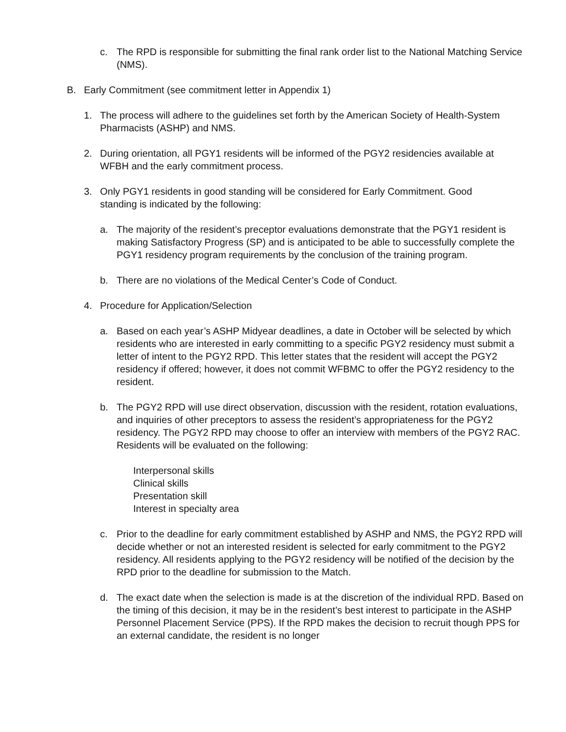c. The RPD is responsible for submitting the final rank order list to the National Matching Service (NMS).
B. Early Commitment (see commitment letter in Appendix 1)
1. The process will adhere to the guidelines set forth by the American Society of Health-System Pharmacists (ASHP) and NMS.
2. During orientation, all PGY1 residents will be informed of the PGY2 residencies available at WFBH and the early commitment process.
3. Only PGY1 residents in good standing will be considered for Early Commitment. Good standing is indicated by the following:
a. The majority of the resident’s preceptor evaluations demonstrate that the PGY1 resident is making Satisfactory Progress (SP) and is anticipated to be able to successfully complete the PGY1 residency program requirements by the conclusion of the training program.
b. There are no violations of the Medical Center’s Code of Conduct.
4. Procedure for Application/Selection
a. Based on each year’s ASHP Midyear deadlines, a date in October will be selected by which residents who are interested in early committing to a specific PGY2 residency must submit a letter of intent to the PGY2 RPD. This letter states that the resident will accept the PGY2 residency if offered; however, it does not commit WFBMC to offer the PGY2 residency to the resident.
b. The PGY2 RPD will use direct observation, discussion with the resident, rotation evaluations, and inquiries of other preceptors to assess the resident’s appropriateness for the PGY2 residency. The PGY2 RPD may choose to offer an interview with members of the PGY2 RAC. Residents will be evaluated on the following:
Interpersonal skills
Clinical skills
Presentation skill
Interest in specialty area
c. Prior to the deadline for early commitment established by ASHP and NMS, the PGY2 RPD will decide whether or not an interested resident is selected for early commitment to the PGY2 residency. All residents applying to the PGY2 residency will be notified of the decision by the RPD prior to the deadline for submission to the Match.
d. The exact date when the selection is made is at the discretion of the individual RPD. Based on the timing of this decision, it may be in the resident’s best interest to participate in the ASHP Personnel Placement Service (PPS). If the RPD makes the decision to recruit though PPS for an external candidate, the resident is no longer